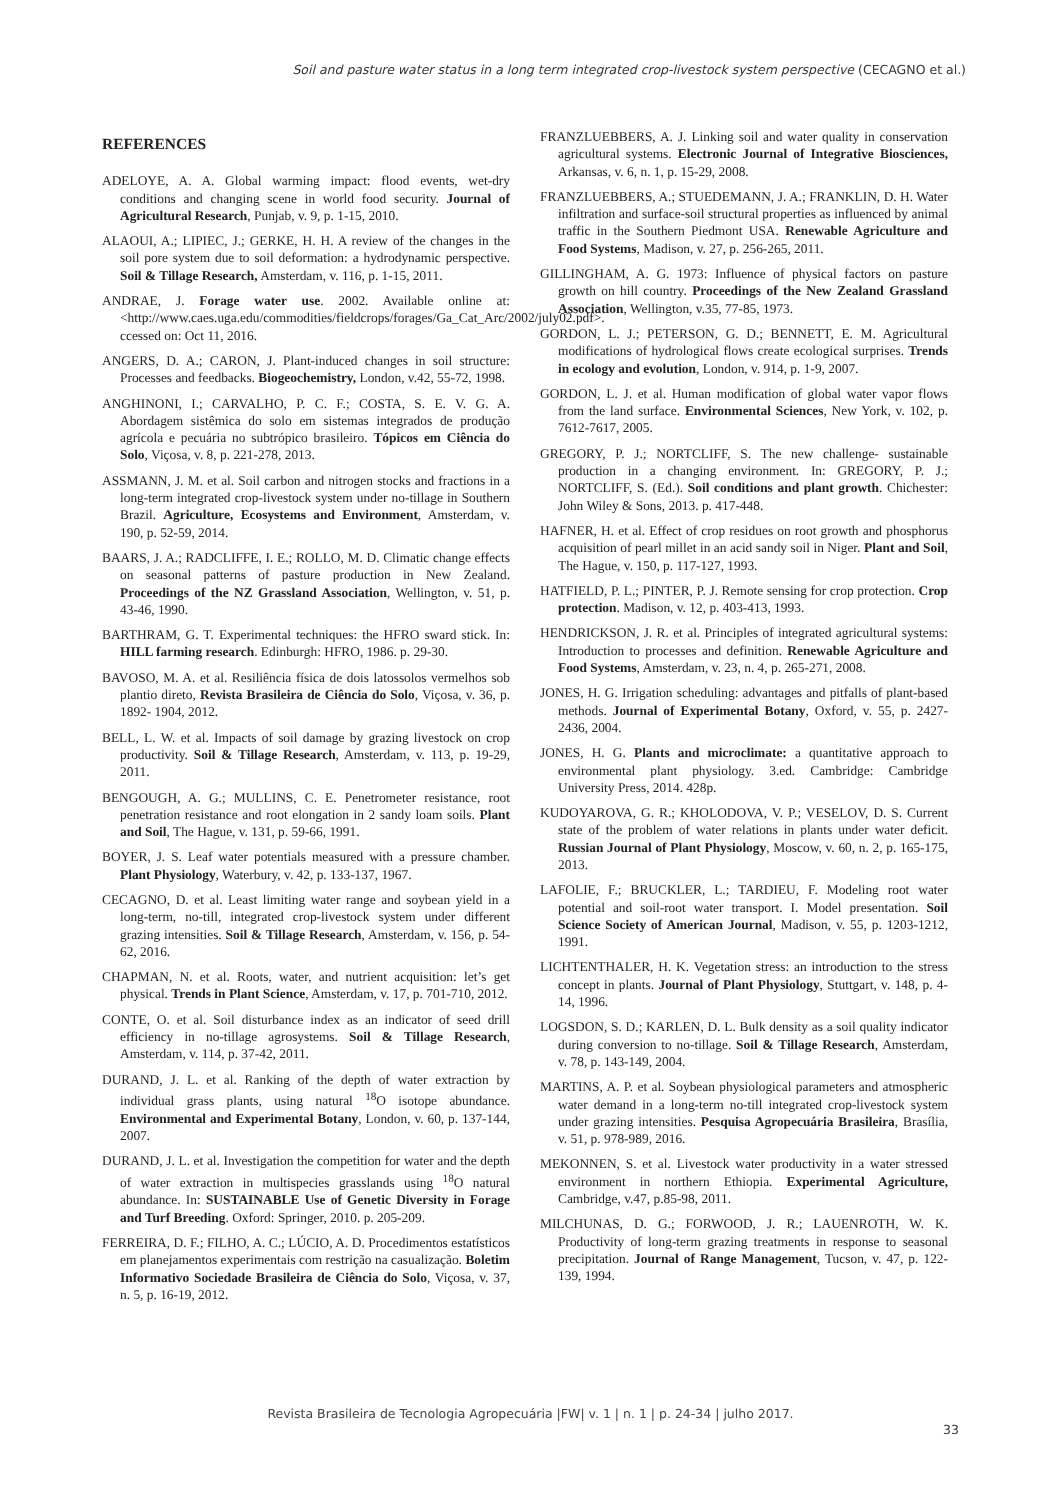Soil and pasture water status in a long term integrated crop-livestock system perspective (CECAGNO et al.)
REFERENCES
ADELOYE, A. A. Global warming impact: flood events, wet-dry conditions and changing scene in world food security. Journal of Agricultural Research, Punjab, v. 9, p. 1-15, 2010.
ALAOUI, A.; LIPIEC, J.; GERKE, H. H. A review of the changes in the soil pore system due to soil deformation: a hydrodynamic perspective. Soil & Tillage Research, Amsterdam, v. 116, p. 1-15, 2011.
ANDRAE, J. Forage water use. 2002. Available online at: <http://www.caes.uga.edu/commodities/fieldcrops/forages/Ga_Cat_Arc/2002/july02.pdf>. ccessed on: Oct 11, 2016.
ANGERS, D. A.; CARON, J. Plant-induced changes in soil structure: Processes and feedbacks. Biogeochemistry, London, v.42, 55-72, 1998.
ANGHINONI, I.; CARVALHO, P. C. F.; COSTA, S. E. V. G. A. Abordagem sistêmica do solo em sistemas integrados de produção agrícola e pecuária no subtrópico brasileiro. Tópicos em Ciência do Solo, Viçosa, v. 8, p. 221-278, 2013.
ASSMANN, J. M. et al. Soil carbon and nitrogen stocks and fractions in a long-term integrated crop-livestock system under no-tillage in Southern Brazil. Agriculture, Ecosystems and Environment, Amsterdam, v. 190, p. 52-59, 2014.
BAARS, J. A.; RADCLIFFE, I. E.; ROLLO, M. D. Climatic change effects on seasonal patterns of pasture production in New Zealand. Proceedings of the NZ Grassland Association, Wellington, v. 51, p. 43-46, 1990.
BARTHRAM, G. T. Experimental techniques: the HFRO sward stick. In: HILL farming research. Edinburgh: HFRO, 1986. p. 29-30.
BAVOSO, M. A. et al. Resiliência física de dois latossolos vermelhos sob plantio direto, Revista Brasileira de Ciência do Solo, Viçosa, v. 36, p. 1892- 1904, 2012.
BELL, L. W. et al. Impacts of soil damage by grazing livestock on crop productivity. Soil & Tillage Research, Amsterdam, v. 113, p. 19-29, 2011.
BENGOUGH, A. G.; MULLINS, C. E. Penetrometer resistance, root penetration resistance and root elongation in 2 sandy loam soils. Plant and Soil, The Hague, v. 131, p. 59-66, 1991.
BOYER, J. S. Leaf water potentials measured with a pressure chamber. Plant Physiology, Waterbury, v. 42, p. 133-137, 1967.
CECAGNO, D. et al. Least limiting water range and soybean yield in a long-term, no-till, integrated crop-livestock system under different grazing intensities. Soil & Tillage Research, Amsterdam, v. 156, p. 54-62, 2016.
CHAPMAN, N. et al. Roots, water, and nutrient acquisition: let’s get physical. Trends in Plant Science, Amsterdam, v. 17, p. 701-710, 2012.
CONTE, O. et al. Soil disturbance index as an indicator of seed drill efficiency in no-tillage agrosystems. Soil & Tillage Research, Amsterdam, v. 114, p. 37-42, 2011.
DURAND, J. L. et al. Ranking of the depth of water extraction by individual grass plants, using natural <sup>18</sup>O isotope abundance. Environmental and Experimental Botany, London, v. 60, p. 137-144, 2007.
DURAND, J. L. et al. Investigation the competition for water and the depth of water extraction in multispecies grasslands using <sup>18</sup>O natural abundance. In: SUSTAINABLE Use of Genetic Diversity in Forage and Turf Breeding. Oxford: Springer, 2010. p. 205-209.
FERREIRA, D. F.; FILHO, A. C.; LÚCIO, A. D. Procedimentos estatísticos em planejamentos experimentais com restrição na casualização. Boletim Informativo Sociedade Brasileira de Ciência do Solo, Viçosa, v. 37, n. 5, p. 16-19, 2012.
FRANZLUEBBERS, A. J. Linking soil and water quality in conservation agricultural systems. Electronic Journal of Integrative Biosciences, Arkansas, v. 6, n. 1, p. 15-29, 2008.
FRANZLUEBBERS, A.; STUEDEMANN, J. A.; FRANKLIN, D. H. Water infiltration and surface-soil structural properties as influenced by animal traffic in the Southern Piedmont USA. Renewable Agriculture and Food Systems, Madison, v. 27, p. 256-265, 2011.
GILLINGHAM, A. G. 1973: Influence of physical factors on pasture growth on hill country. Proceedings of the New Zealand Grassland Association, Wellington, v.35, 77-85, 1973.
GORDON, L. J.; PETERSON, G. D.; BENNETT, E. M. Agricultural modifications of hydrological flows create ecological surprises. Trends in ecology and evolution, London, v. 914, p. 1-9, 2007.
GORDON, L. J. et al. Human modification of global water vapor flows from the land surface. Environmental Sciences, New York, v. 102, p. 7612-7617, 2005.
GREGORY, P. J.; NORTCLIFF, S. The new challenge- sustainable production in a changing environment. In: GREGORY, P. J.; NORTCLIFF, S. (Ed.). Soil conditions and plant growth. Chichester: John Wiley & Sons, 2013. p. 417-448.
HAFNER, H. et al. Effect of crop residues on root growth and phosphorus acquisition of pearl millet in an acid sandy soil in Niger. Plant and Soil, The Hague, v. 150, p. 117-127, 1993.
HATFIELD, P. L.; PINTER, P. J. Remote sensing for crop protection. Crop protection. Madison, v. 12, p. 403-413, 1993.
HENDRICKSON, J. R. et al. Principles of integrated agricultural systems: Introduction to processes and definition. Renewable Agriculture and Food Systems, Amsterdam, v. 23, n. 4, p. 265-271, 2008.
JONES, H. G. Irrigation scheduling: advantages and pitfalls of plant-based methods. Journal of Experimental Botany, Oxford, v. 55, p. 2427-2436, 2004.
JONES, H. G. Plants and microclimate: a quantitative approach to environmental plant physiology. 3.ed. Cambridge: Cambridge University Press, 2014. 428p.
KUDOYAROVA, G. R.; KHOLODOVA, V. P.; VESELOV, D. S. Current state of the problem of water relations in plants under water deficit. Russian Journal of Plant Physiology, Moscow, v. 60, n. 2, p. 165-175, 2013.
LAFOLIE, F.; BRUCKLER, L.; TARDIEU, F. Modeling root water potential and soil-root water transport. I. Model presentation. Soil Science Society of American Journal, Madison, v. 55, p. 1203-1212, 1991.
LICHTENTHALER, H. K. Vegetation stress: an introduction to the stress concept in plants. Journal of Plant Physiology, Stuttgart, v. 148, p. 4-14, 1996.
LOGSDON, S. D.; KARLEN, D. L. Bulk density as a soil quality indicator during conversion to no-tillage. Soil & Tillage Research, Amsterdam, v. 78, p. 143-149, 2004.
MARTINS, A. P. et al. Soybean physiological parameters and atmospheric water demand in a long-term no-till integrated crop-livestock system under grazing intensities. Pesquisa Agropecuária Brasileira, Brasília, v. 51, p. 978-989, 2016.
MEKONNEN, S. et al. Livestock water productivity in a water stressed environment in northern Ethiopia. Experimental Agriculture, Cambridge, v.47, p.85-98, 2011.
MILCHUNAS, D. G.; FORWOOD, J. R.; LAUENROTH, W. K. Productivity of long-term grazing treatments in response to seasonal precipitation. Journal of Range Management, Tucson, v. 47, p. 122-139, 1994.
Revista Brasileira de Tecnologia Agropecuária |FW| v. 1 | n. 1 | p. 24-34 | julho 2017.
33